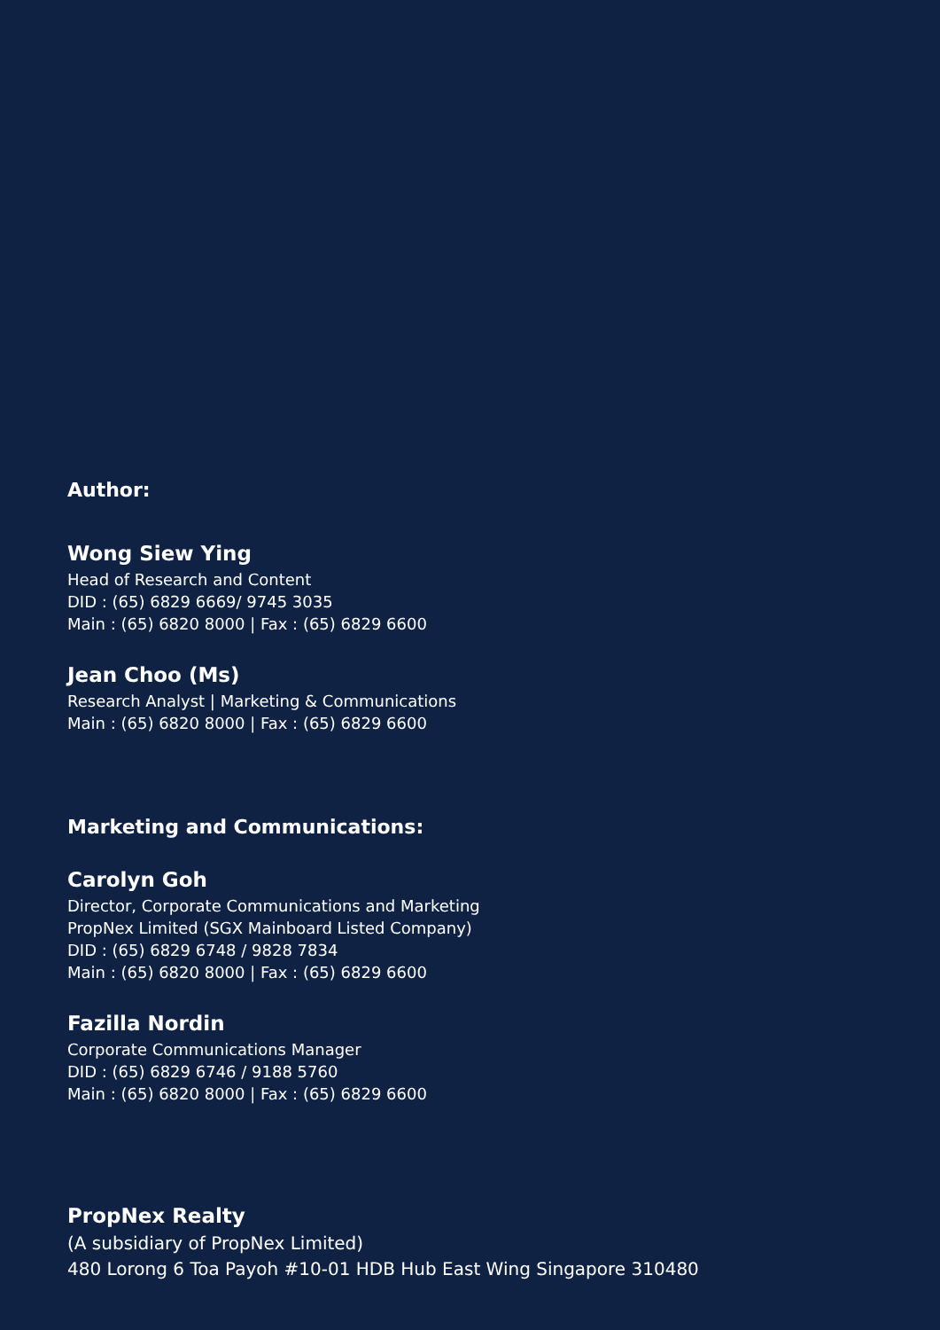Author:
Wong Siew Ying
Head of Research and Content
DID : (65) 6829 6669/ 9745 3035
Main : (65) 6820 8000 | Fax : (65) 6829 6600
Jean Choo (Ms)
Research Analyst | Marketing & Communications
Main : (65) 6820 8000 | Fax : (65) 6829 6600
Marketing and Communications:
Carolyn Goh
Director, Corporate Communications and Marketing
PropNex Limited (SGX Mainboard Listed Company)
DID : (65) 6829 6748 / 9828 7834
Main : (65) 6820 8000 | Fax : (65) 6829 6600
Fazilla Nordin
Corporate Communications Manager
DID : (65) 6829 6746 / 9188 5760
Main : (65) 6820 8000 | Fax : (65) 6829 6600
PropNex Realty
(A subsidiary of PropNex Limited)
480 Lorong 6 Toa Payoh #10-01 HDB Hub East Wing Singapore 310480